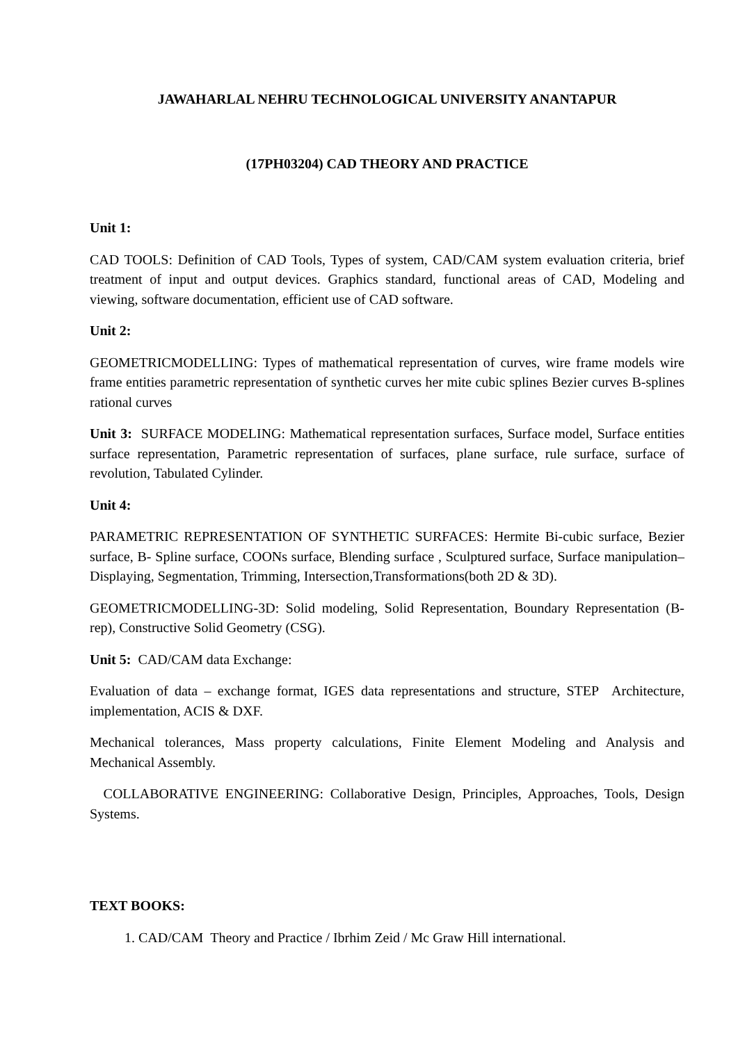JAWAHARLAL NEHRU TECHNOLOGICAL UNIVERSITY ANANTAPUR
(17PH03204) CAD THEORY AND PRACTICE
Unit 1:
CAD TOOLS: Definition of CAD Tools, Types of system, CAD/CAM system evaluation criteria, brief treatment of input and output devices. Graphics standard, functional areas of CAD, Modeling and viewing, software documentation, efficient use of CAD software.
Unit 2:
GEOMETRICMODELLING: Types of mathematical representation of curves, wire frame models wire frame entities parametric representation of synthetic curves her mite cubic splines Bezier curves B-splines rational curves
Unit 3: SURFACE MODELING: Mathematical representation surfaces, Surface model, Surface entities surface representation, Parametric representation of surfaces, plane surface, rule surface, surface of revolution, Tabulated Cylinder.
Unit 4:
PARAMETRIC REPRESENTATION OF SYNTHETIC SURFACES: Hermite Bi-cubic surface, Bezier surface, B- Spline surface, COONs surface, Blending surface , Sculptured surface, Surface manipulation–Displaying, Segmentation, Trimming, Intersection,Transformations(both 2D & 3D).
GEOMETRICMODELLING-3D: Solid modeling, Solid Representation, Boundary Representation (B-rep), Constructive Solid Geometry (CSG).
Unit 5: CAD/CAM data Exchange:
Evaluation of data – exchange format, IGES data representations and structure, STEP Architecture, implementation, ACIS & DXF.
Mechanical tolerances, Mass property calculations, Finite Element Modeling and Analysis and Mechanical Assembly.
COLLABORATIVE ENGINEERING: Collaborative Design, Principles, Approaches, Tools, Design Systems.
TEXT BOOKS:
1. CAD/CAM Theory and Practice / Ibrhim Zeid / Mc Graw Hill international.